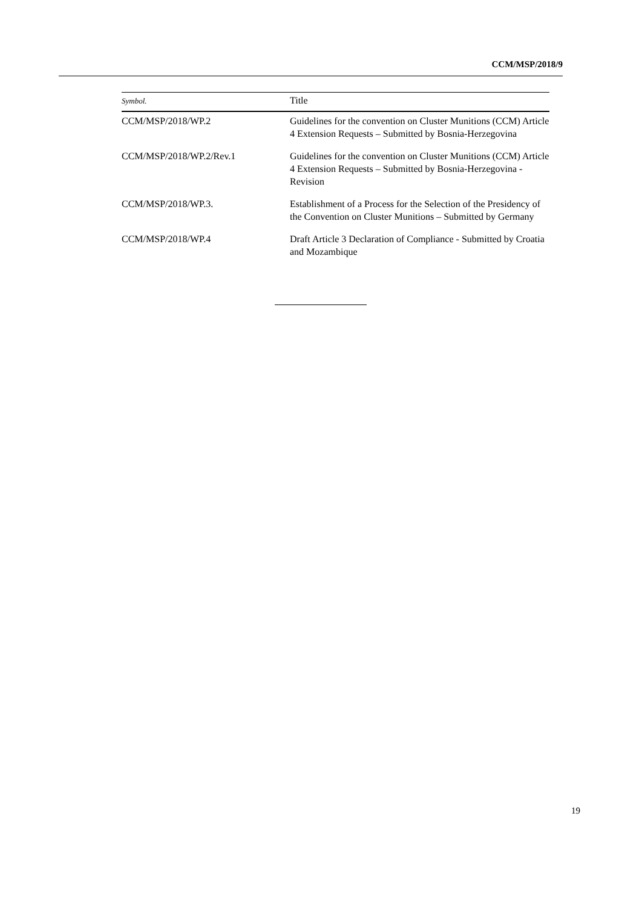CCM/MSP/2018/9
| Symbol. | Title |
| --- | --- |
| CCM/MSP/2018/WP.2 | Guidelines for the convention on Cluster Munitions (CCM) Article 4 Extension Requests – Submitted by Bosnia-Herzegovina |
| CCM/MSP/2018/WP.2/Rev.1 | Guidelines for the convention on Cluster Munitions (CCM) Article 4 Extension Requests – Submitted by Bosnia-Herzegovina - Revision |
| CCM/MSP/2018/WP.3. | Establishment of a Process for the Selection of the Presidency of the Convention on Cluster Munitions – Submitted by Germany |
| CCM/MSP/2018/WP.4 | Draft Article 3 Declaration of Compliance - Submitted by Croatia and Mozambique |
19